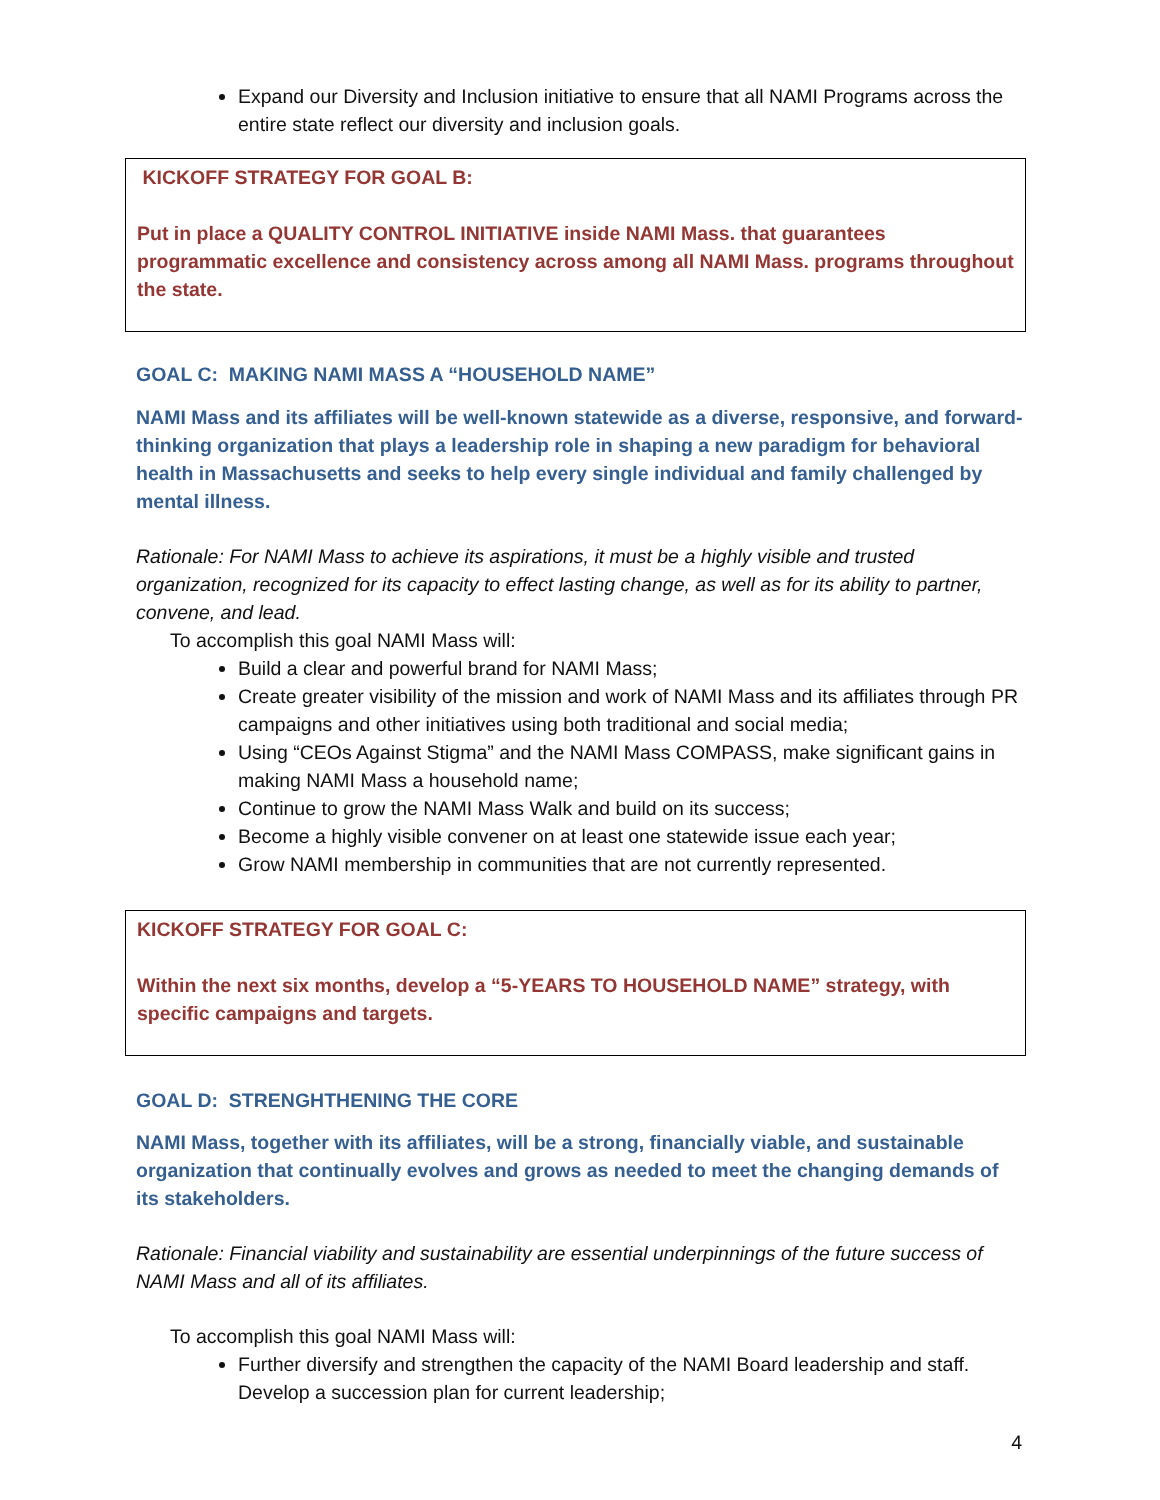Expand our Diversity and Inclusion initiative to ensure that all NAMI Programs across the entire state reflect our diversity and inclusion goals.
KICKOFF STRATEGY FOR GOAL B:
Put in place a QUALITY CONTROL INITIATIVE inside NAMI Mass. that guarantees programmatic excellence and consistency across among all NAMI Mass. programs throughout the state.
GOAL C: MAKING NAMI MASS A “HOUSEHOLD NAME”
NAMI Mass and its affiliates will be well-known statewide as a diverse, responsive, and forward-thinking organization that plays a leadership role in shaping a new paradigm for behavioral health in Massachusetts and seeks to help every single individual and family challenged by mental illness.
Rationale: For NAMI Mass to achieve its aspirations, it must be a highly visible and trusted organization, recognized for its capacity to effect lasting change, as well as for its ability to partner, convene, and lead.
To accomplish this goal NAMI Mass will:
Build a clear and powerful brand for NAMI Mass;
Create greater visibility of the mission and work of NAMI Mass and its affiliates through PR campaigns and other initiatives using both traditional and social media;
Using “CEOs Against Stigma” and the NAMI Mass COMPASS, make significant gains in making NAMI Mass a household name;
Continue to grow the NAMI Mass Walk and build on its success;
Become a highly visible convener on at least one statewide issue each year;
Grow NAMI membership in communities that are not currently represented.
KICKOFF STRATEGY FOR GOAL C:
Within the next six months, develop a “5-YEARS TO HOUSEHOLD NAME” strategy, with specific campaigns and targets.
GOAL D: STRENGHTHENING THE CORE
NAMI Mass, together with its affiliates, will be a strong, financially viable, and sustainable organization that continually evolves and grows as needed to meet the changing demands of its stakeholders.
Rationale: Financial viability and sustainability are essential underpinnings of the future success of NAMI Mass and all of its affiliates.
To accomplish this goal NAMI Mass will:
Further diversify and strengthen the capacity of the NAMI Board leadership and staff. Develop a succession plan for current leadership;
4